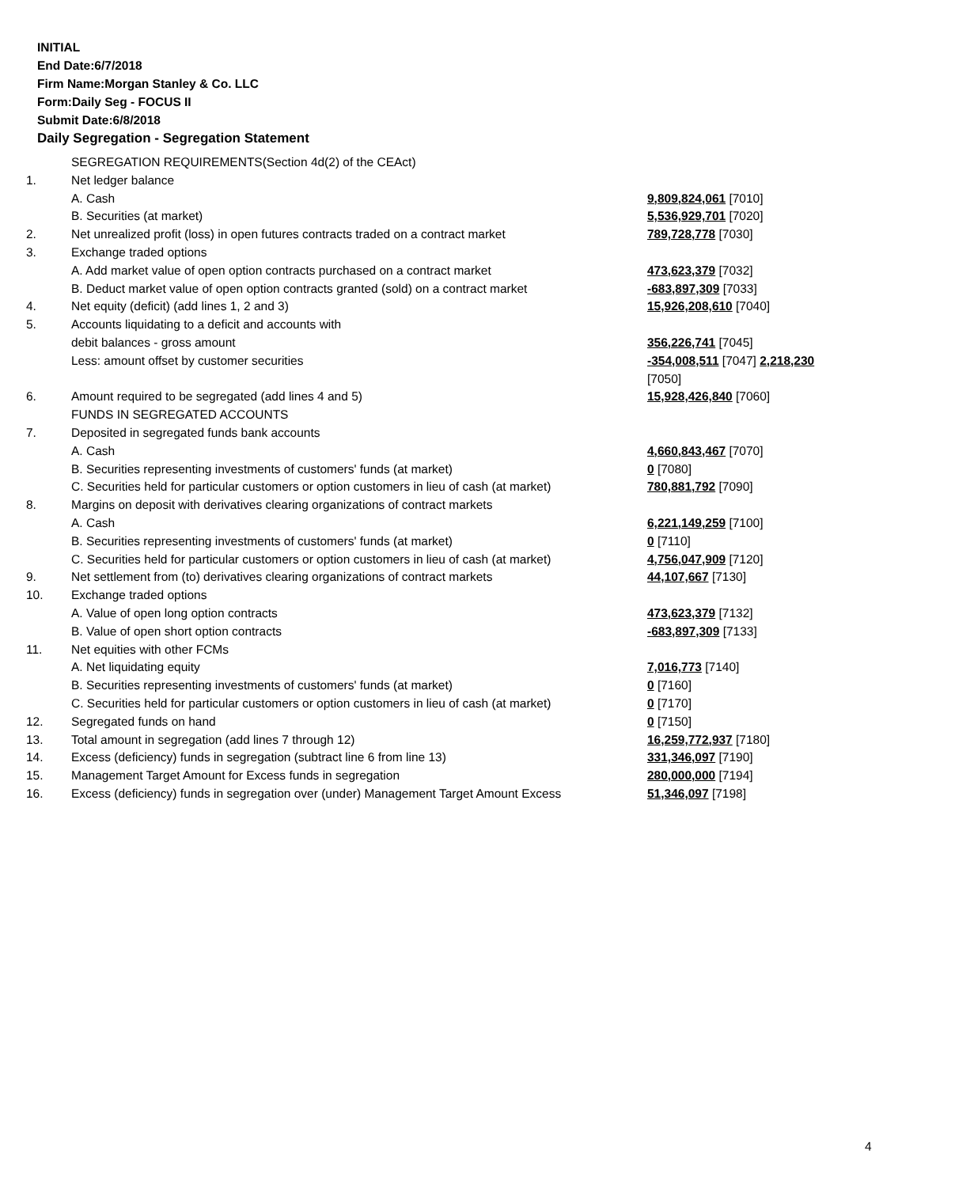INITIAL
End Date:6/7/2018
Firm Name:Morgan Stanley & Co. LLC
Form:Daily Seg - FOCUS II
Submit Date:6/8/2018
Daily Segregation - Segregation Statement
| | SEGREGATION REQUIREMENTS(Section 4d(2) of the CEAct) | |
| 1. | Net ledger balance | |
| | A. Cash | 9,809,824,061 [7010] |
| | B. Securities (at market) | 5,536,929,701 [7020] |
| 2. | Net unrealized profit (loss) in open futures contracts traded on a contract market | 789,728,778 [7030] |
| 3. | Exchange traded options | |
| | A. Add market value of open option contracts purchased on a contract market | 473,623,379 [7032] |
| | B. Deduct market value of open option contracts granted (sold) on a contract market | -683,897,309 [7033] |
| 4. | Net equity (deficit) (add lines 1, 2 and 3) | 15,926,208,610 [7040] |
| 5. | Accounts liquidating to a deficit and accounts with | |
| | debit balances - gross amount | 356,226,741 [7045] |
| | Less: amount offset by customer securities | -354,008,511 [7047] 2,218,230 [7050] |
| 6. | Amount required to be segregated (add lines 4 and 5) | 15,928,426,840 [7060] |
| | FUNDS IN SEGREGATED ACCOUNTS | |
| 7. | Deposited in segregated funds bank accounts | |
| | A. Cash | 4,660,843,467 [7070] |
| | B. Securities representing investments of customers' funds (at market) | 0 [7080] |
| | C. Securities held for particular customers or option customers in lieu of cash (at market) | 780,881,792 [7090] |
| 8. | Margins on deposit with derivatives clearing organizations of contract markets | |
| | A. Cash | 6,221,149,259 [7100] |
| | B. Securities representing investments of customers' funds (at market) | 0 [7110] |
| | C. Securities held for particular customers or option customers in lieu of cash (at market) | 4,756,047,909 [7120] |
| 9. | Net settlement from (to) derivatives clearing organizations of contract markets | 44,107,667 [7130] |
| 10. | Exchange traded options | |
| | A. Value of open long option contracts | 473,623,379 [7132] |
| | B. Value of open short option contracts | -683,897,309 [7133] |
| 11. | Net equities with other FCMs | |
| | A. Net liquidating equity | 7,016,773 [7140] |
| | B. Securities representing investments of customers' funds (at market) | 0 [7160] |
| | C. Securities held for particular customers or option customers in lieu of cash (at market) | 0 [7170] |
| 12. | Segregated funds on hand | 0 [7150] |
| 13. | Total amount in segregation (add lines 7 through 12) | 16,259,772,937 [7180] |
| 14. | Excess (deficiency) funds in segregation (subtract line 6 from line 13) | 331,346,097 [7190] |
| 15. | Management Target Amount for Excess funds in segregation | 280,000,000 [7194] |
| 16. | Excess (deficiency) funds in segregation over (under) Management Target Amount Excess | 51,346,097 [7198] |
4